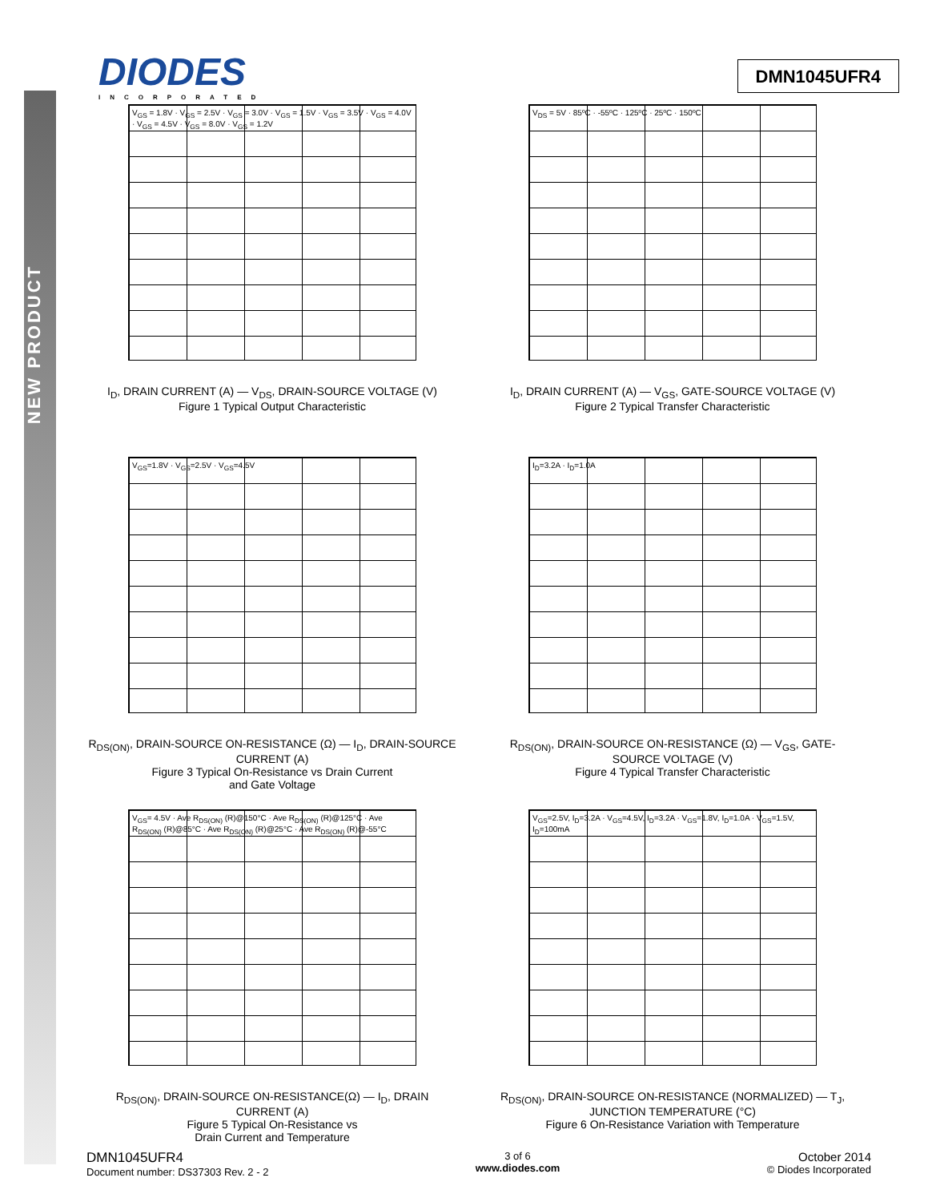NEW PRODUCT
DIODES
INCORPORATED
DMN1045UFR4
V<sub>GS</sub> = 1.8V · V<sub>GS</sub> = 2.5V · V<sub>GS</sub> = 3.0V · V<sub>GS</sub> = 1.5V · V<sub>GS</sub> = 3.5V · V<sub>GS</sub> = 4.0V · V<sub>GS</sub> = 4.5V · V<sub>GS</sub> = 8.0V · V<sub>GS</sub> = 1.2V
I<sub>D</sub>, DRAIN CURRENT (A) — V<sub>DS</sub>, DRAIN-SOURCE VOLTAGE (V)
Figure 1 Typical Output Characteristic
V<sub>DS</sub> = 5V · 85ºC · -55ºC · 125ºC · 25ºC · 150ºC
I<sub>D</sub>, DRAIN CURRENT (A) — V<sub>GS</sub>, GATE-SOURCE VOLTAGE (V)
Figure 2 Typical Transfer Characteristic
V<sub>GS</sub>=1.8V · V<sub>GS</sub>=2.5V · V<sub>GS</sub>=4.5V
R<sub>DS(ON)</sub>, DRAIN-SOURCE ON-RESISTANCE (Ω) — I<sub>D</sub>, DRAIN-SOURCE CURRENT (A)
Figure 3 Typical On-Resistance vs Drain Current
and Gate Voltage
I<sub>D</sub>=3.2A · I<sub>D</sub>=1.0A
R<sub>DS(ON)</sub>, DRAIN-SOURCE ON-RESISTANCE (Ω) — V<sub>GS</sub>, GATE-SOURCE VOLTAGE (V)
Figure 4 Typical Transfer Characteristic
V<sub>GS</sub>= 4.5V · Ave R<sub>DS(ON)</sub> (R)@150°C · Ave R<sub>DS(ON)</sub> (R)@125°C · Ave R<sub>DS(ON)</sub> (R)@85°C · Ave R<sub>DS(ON)</sub> (R)@25°C · Ave R<sub>DS(ON)</sub> (R)@-55°C
R<sub>DS(ON)</sub>, DRAIN-SOURCE ON-RESISTANCE(Ω) — I<sub>D</sub>, DRAIN CURRENT (A)
Figure 5 Typical On-Resistance vs
Drain Current and Temperature
V<sub>GS</sub>=2.5V, I<sub>D</sub>=3.2A · V<sub>GS</sub>=4.5V, I<sub>D</sub>=3.2A · V<sub>GS</sub>=1.8V, I<sub>D</sub>=1.0A · V<sub>GS</sub>=1.5V, I<sub>D</sub>=100mA
R<sub>DS(ON)</sub>, DRAIN-SOURCE ON-RESISTANCE (NORMALIZED) — T<sub>J</sub>, JUNCTION TEMPERATURE (°C)
Figure 6 On-Resistance Variation with Temperature
DMN1045UFR4
Document number: DS37303 Rev. 2 - 2
3 of 6
www.diodes.com
October 2014
© Diodes Incorporated